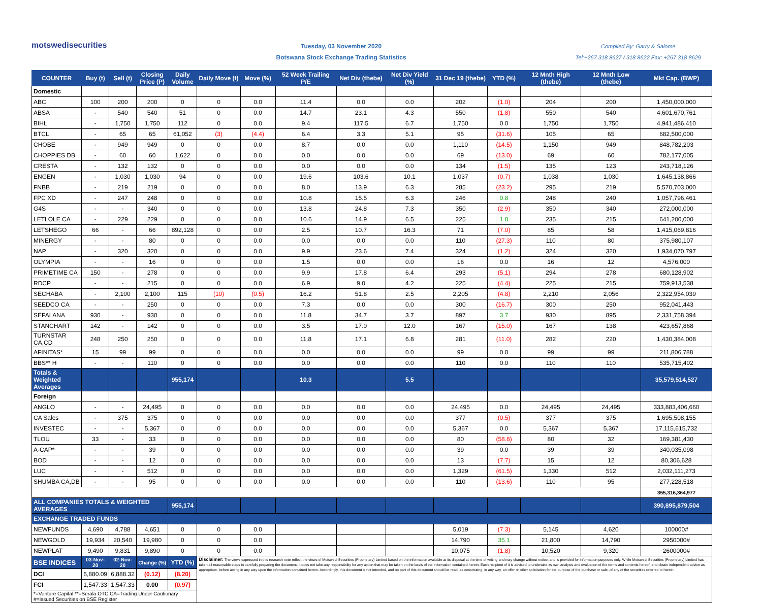motswedisecurities
Tuesday, 03 November 2020
Botswana Stock Exchange Trading Statistics
Compiled By: Garry & Salome
Tel:+267 318 8627 / 318 8622 Fax: +267 318 8629
| COUNTER | Buy (t) | Sell (t) | Closing Price (P) | Daily Volume | Daily Move (t) | Move (%) | 52 Week Trailing P/E | Net Div (thebe) | Net Div Yield (%) | 31 Dec 19 (thebe) | YTD (%) | 12 Mnth High (thebe) | 12 Mnth Low (thebe) | Mkt Cap. (BWP) |
| --- | --- | --- | --- | --- | --- | --- | --- | --- | --- | --- | --- | --- | --- | --- |
| Domestic | | | | | | | | | | | | | | |
| ABC | 100 | 200 | 200 | 0 | 0 | 0.0 | 11.4 | 0.0 | 0.0 | 202 | (1.0) | 204 | 200 | 1,450,000,000 |
| ABSA | - | 540 | 540 | 51 | 0 | 0.0 | 14.7 | 23.1 | 4.3 | 550 | (1.8) | 550 | 540 | 4,601,670,761 |
| BIHL | - | 1,750 | 1,750 | 112 | 0 | 0.0 | 9.4 | 117.5 | 6.7 | 1,750 | 0.0 | 1,750 | 1,750 | 4,941,486,410 |
| BTCL | - | 65 | 65 | 61,052 | (3) | (4.4) | 6.4 | 3.3 | 5.1 | 95 | (31.6) | 105 | 65 | 682,500,000 |
| CHOBE | - | 949 | 949 | 0 | 0 | 0.0 | 8.7 | 0.0 | 0.0 | 1,110 | (14.5) | 1,150 | 949 | 848,782,203 |
| CHOPPIES DB | - | 60 | 60 | 1,622 | 0 | 0.0 | 0.0 | 0.0 | 0.0 | 69 | (13.0) | 69 | 60 | 782,177,005 |
| CRESTA | - | 132 | 132 | 0 | 0 | 0.0 | 0.0 | 0.0 | 0.0 | 134 | (1.5) | 135 | 123 | 243,718,126 |
| ENGEN | - | 1,030 | 1,030 | 94 | 0 | 0.0 | 19.6 | 103.6 | 10.1 | 1,037 | (0.7) | 1,038 | 1,030 | 1,645,138,866 |
| FNBB | - | 219 | 219 | 0 | 0 | 0.0 | 8.0 | 13.9 | 6.3 | 285 | (23.2) | 295 | 219 | 5,570,703,000 |
| FPC XD | - | 247 | 248 | 0 | 0 | 0.0 | 10.8 | 15.5 | 6.3 | 246 | 0.8 | 248 | 240 | 1,057,796,461 |
| G4S | - | - | 340 | 0 | 0 | 0.0 | 13.8 | 24.8 | 7.3 | 350 | (2.9) | 350 | 340 | 272,000,000 |
| LETLOLE CA | - | 229 | 229 | 0 | 0 | 0.0 | 10.6 | 14.9 | 6.5 | 225 | 1.8 | 235 | 215 | 641,200,000 |
| LETSHEGO | 66 | - | 66 | 892,128 | 0 | 0.0 | 2.5 | 10.7 | 16.3 | 71 | (7.0) | 85 | 58 | 1,415,069,816 |
| MINERGY | - | - | 80 | 0 | 0 | 0.0 | 0.0 | 0.0 | 0.0 | 110 | (27.3) | 110 | 80 | 375,980,107 |
| NAP | - | 320 | 320 | 0 | 0 | 0.0 | 9.9 | 23.6 | 7.4 | 324 | (1.2) | 324 | 320 | 1,934,070,797 |
| OLYMPIA | - | - | 16 | 0 | 0 | 0.0 | 1.5 | 0.0 | 0.0 | 16 | 0.0 | 16 | 12 | 4,576,000 |
| PRIMETIME CA | 150 | - | 278 | 0 | 0 | 0.0 | 9.9 | 17.8 | 6.4 | 293 | (5.1) | 294 | 278 | 680,128,902 |
| RDCP | - | - | 215 | 0 | 0 | 0.0 | 6.9 | 9.0 | 4.2 | 225 | (4.4) | 225 | 215 | 759,913,538 |
| SECHABA | - | 2,100 | 2,100 | 115 | (10) | (0.5) | 16.2 | 51.8 | 2.5 | 2,205 | (4.8) | 2,210 | 2,056 | 2,322,954,039 |
| SEEDCO CA | - | - | 250 | 0 | 0 | 0.0 | 7.3 | 0.0 | 0.0 | 300 | (16.7) | 300 | 250 | 952,041,443 |
| SEFALANA | 930 | - | 930 | 0 | 0 | 0.0 | 11.8 | 34.7 | 3.7 | 897 | 3.7 | 930 | 895 | 2,331,758,394 |
| STANCHART | 142 | - | 142 | 0 | 0 | 0.0 | 3.5 | 17.0 | 12.0 | 167 | (15.0) | 167 | 138 | 423,657,868 |
| TURNSTAR CA,CD | 248 | 250 | 250 | 0 | 0 | 0.0 | 11.8 | 17.1 | 6.8 | 281 | (11.0) | 282 | 220 | 1,430,384,008 |
| AFINITAS* | 15 | 99 | 99 | 0 | 0 | 0.0 | 0.0 | 0.0 | 0.0 | 99 | 0.0 | 99 | 99 | 211,806,788 |
| BBS** H | - | - | 110 | 0 | 0 | 0.0 | 0.0 | 0.0 | 0.0 | 110 | 0.0 | 110 | 110 | 535,715,402 |
| Totals & Weighted Averages | | | | 955,174 | | | 10.3 | | 5.5 | | | | | 35,579,514,527 |
| Foreign | | | | | | | | | | | | | | |
| ANGLO | - | - | 24,495 | 0 | 0 | 0.0 | 0.0 | 0.0 | 0.0 | 24,495 | 0.0 | 24,495 | 24,495 | 333,883,406,660 |
| CA Sales | - | 375 | 375 | 0 | 0 | 0.0 | 0.0 | 0.0 | 0.0 | 377 | (0.5) | 377 | 375 | 1,695,508,155 |
| INVESTEC | - | - | 5,367 | 0 | 0 | 0.0 | 0.0 | 0.0 | 0.0 | 5,367 | 0.0 | 5,367 | 5,367 | 17,115,615,732 |
| TLOU | 33 | - | 33 | 0 | 0 | 0.0 | 0.0 | 0.0 | 0.0 | 80 | (58.8) | 80 | 32 | 169,381,430 |
| A-CAP* | - | - | 39 | 0 | 0 | 0.0 | 0.0 | 0.0 | 0.0 | 39 | 0.0 | 39 | 39 | 340,035,098 |
| BOD | - | - | 12 | 0 | 0 | 0.0 | 0.0 | 0.0 | 0.0 | 13 | (7.7) | 15 | 12 | 80,306,628 |
| LUC | - | - | 512 | 0 | 0 | 0.0 | 0.0 | 0.0 | 0.0 | 1,329 | (61.5) | 1,330 | 512 | 2,032,111,273 |
| SHUMBA CA,DB | - | - | 95 | 0 | 0 | 0.0 | 0.0 | 0.0 | 0.0 | 110 | (13.6) | 110 | 95 | 277,228,518 |
| | | | | | | | | | | | | | | 355,316,364,977 |
| ALL COMPANIES TOTALS & WEIGHTED AVERAGES | | | | 955,174 | | | | | | | | | | 390,895,879,504 |
| EXCHANGE TRADED FUNDS | | | | | | | | | | | | | | |
| NEWFUNDS | 4,690 | 4,788 | 4,651 | 0 | 0 | 0.0 | | | | 5,019 | (7.3) | 5,145 | 4,620 | 100000# |
| NEWGOLD | 19,934 | 20,540 | 19,980 | 0 | 0 | 0.0 | | | | 14,790 | 35.1 | 21,800 | 14,790 | 2950000# |
| NEWPLAT | 9,490 | 9,831 | 9,890 | 0 | 0 | 0.0 | | | | 10,075 | (1.8) | 10,520 | 9,320 | 2600000# |
| BSE INDICES | 03-Nov-20 | 02-Nov-20 | Change (%) | YTD (%) | Disclaimer: The views expressed in this research note reflect the views of Motswedi Securities (Proprietary) Limited based on the information available at its disposal at the time of writing and may change without notice, and is provided for information purposes only. While Motswedi Securities (Proprietary) Limited has taken all reasonable steps in carefully preparing the document, it does not take any responsibility for any action that may be taken on the basis of the information contained herein. Each recipient of it is advised to undertake its own analysis and evaluation of the terms and contents hereof, and obtain independent advice as appropriate, before acting in any way upon the information contained herein. Accordingly, this document is not intended, and no part of this document should be read, as constituting, in any way, an offer or other solicitation for the purpose of the purchase or sale .of any of the securities referred to herein. | | | | | | | | | |
| DCI | 6,880.09 | 6,888.32 | (0.12) | (8.20) | | | | | | | | | | |
| FCI | 1,547.33 | 1,547.33 | 0.00 | (0.97) | | | | | | | | | | |
| *=Venture Capital **=Serala OTC CA=Trading Under Cautionary #=Issued Securities on BSE Register | | | | | | | | | | | | | | |